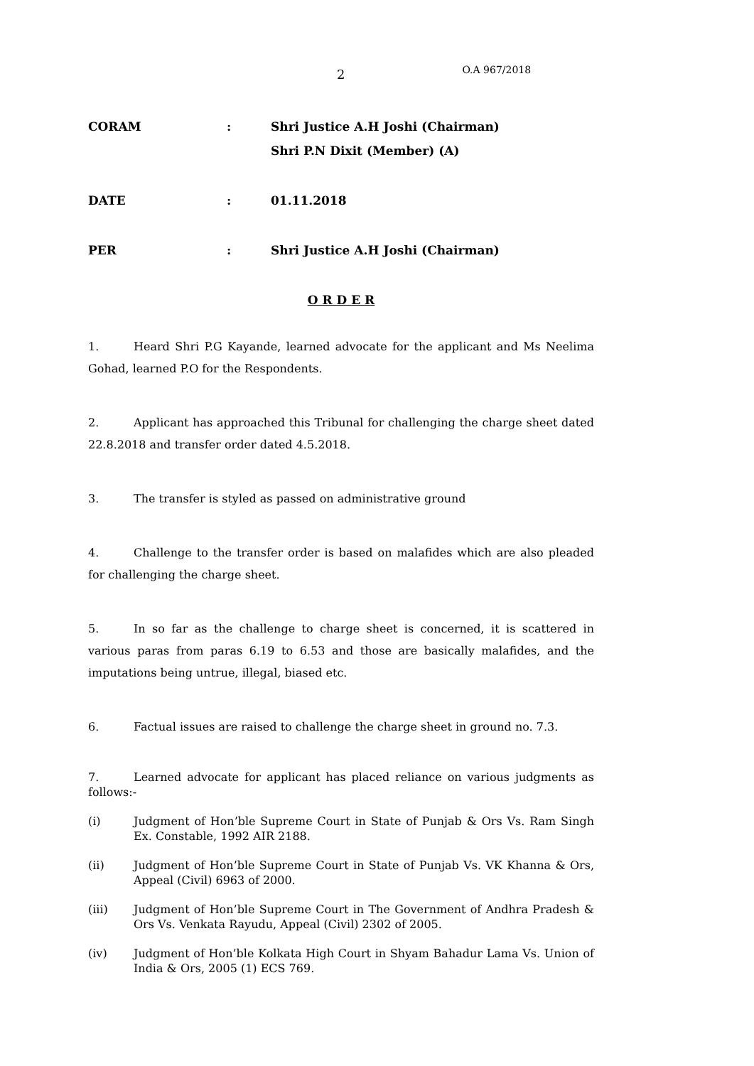2 O.A 967/2018
CORAM: Shri Justice A.H Joshi (Chairman)
Shri P.N Dixit (Member) (A)
DATE: 01.11.2018
PER: Shri Justice A.H Joshi (Chairman)
O R D E R
1. Heard Shri P.G Kayande, learned advocate for the applicant and Ms Neelima Gohad, learned P.O for the Respondents.
2. Applicant has approached this Tribunal for challenging the charge sheet dated 22.8.2018 and transfer order dated 4.5.2018.
3. The transfer is styled as passed on administrative ground
4. Challenge to the transfer order is based on malafides which are also pleaded for challenging the charge sheet.
5. In so far as the challenge to charge sheet is concerned, it is scattered in various paras from paras 6.19 to 6.53 and those are basically malafides, and the imputations being untrue, illegal, biased etc.
6. Factual issues are raised to challenge the charge sheet in ground no. 7.3.
7. Learned advocate for applicant has placed reliance on various judgments as follows:-
(i) Judgment of Hon’ble Supreme Court in State of Punjab & Ors Vs. Ram Singh Ex. Constable, 1992 AIR 2188.
(ii) Judgment of Hon’ble Supreme Court in State of Punjab Vs. VK Khanna & Ors, Appeal (Civil) 6963 of 2000.
(iii) Judgment of Hon’ble Supreme Court in The Government of Andhra Pradesh & Ors Vs. Venkata Rayudu, Appeal (Civil) 2302 of 2005.
(iv) Judgment of Hon’ble Kolkata High Court in Shyam Bahadur Lama Vs. Union of India & Ors, 2005 (1) ECS 769.